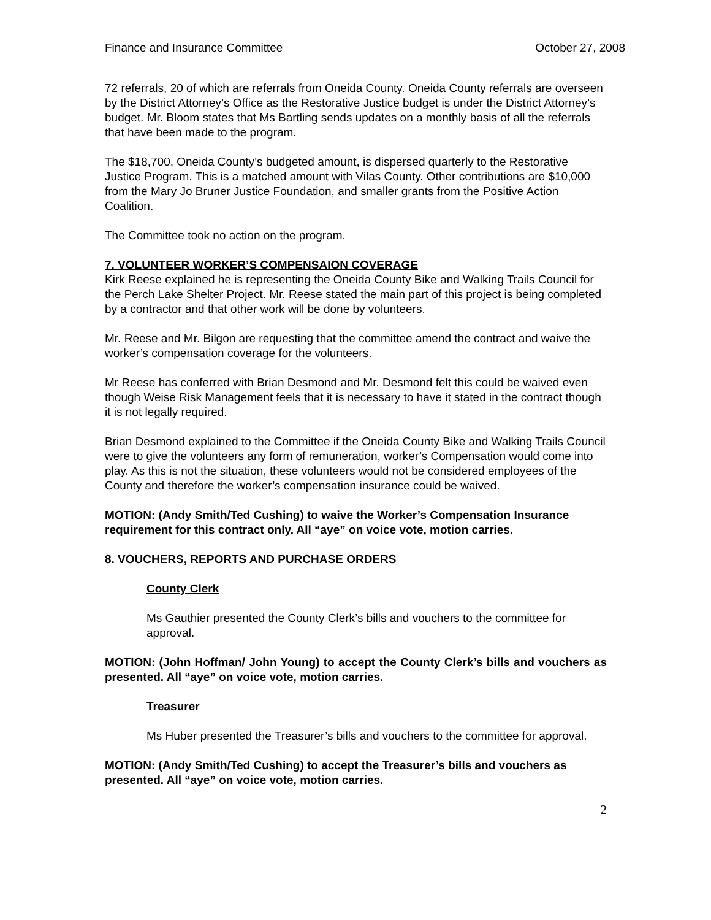Finance and Insurance Committee October 27, 2008
72 referrals, 20 of which are referrals from Oneida County. Oneida County referrals are overseen by the District Attorney’s Office as the Restorative Justice budget is under the District Attorney’s budget. Mr. Bloom states that Ms Bartling sends updates on a monthly basis of all the referrals that have been made to the program.
The $18,700, Oneida County’s budgeted amount, is dispersed quarterly to the Restorative Justice Program. This is a matched amount with Vilas County. Other contributions are $10,000 from the Mary Jo Bruner Justice Foundation, and smaller grants from the Positive Action Coalition.
The Committee took no action on the program.
7. VOLUNTEER WORKER’S COMPENSAION COVERAGE
Kirk Reese explained he is representing the Oneida County Bike and Walking Trails Council for the Perch Lake Shelter Project. Mr. Reese stated the main part of this project is being completed by a contractor and that other work will be done by volunteers.
Mr. Reese and Mr. Bilgon are requesting that the committee amend the contract and waive the worker’s compensation coverage for the volunteers.
Mr Reese has conferred with Brian Desmond and Mr. Desmond felt this could be waived even though Weise Risk Management feels that it is necessary to have it stated in the contract though it is not legally required.
Brian Desmond explained to the Committee if the Oneida County Bike and Walking Trails Council were to give the volunteers any form of remuneration, worker’s Compensation would come into play. As this is not the situation, these volunteers would not be considered employees of the County and therefore the worker’s compensation insurance could be waived.
MOTION: (Andy Smith/Ted Cushing) to waive the Worker’s Compensation Insurance requirement for this contract only. All “aye” on voice vote, motion carries.
8. VOUCHERS, REPORTS AND PURCHASE ORDERS
County Clerk
Ms Gauthier presented the County Clerk’s bills and vouchers to the committee for approval.
MOTION: (John Hoffman/ John Young) to accept the County Clerk’s bills and vouchers as presented. All “aye” on voice vote, motion carries.
Treasurer
Ms Huber presented the Treasurer’s bills and vouchers to the committee for approval.
MOTION: (Andy Smith/Ted Cushing) to accept the Treasurer’s bills and vouchers as presented. All “aye” on voice vote, motion carries.
2